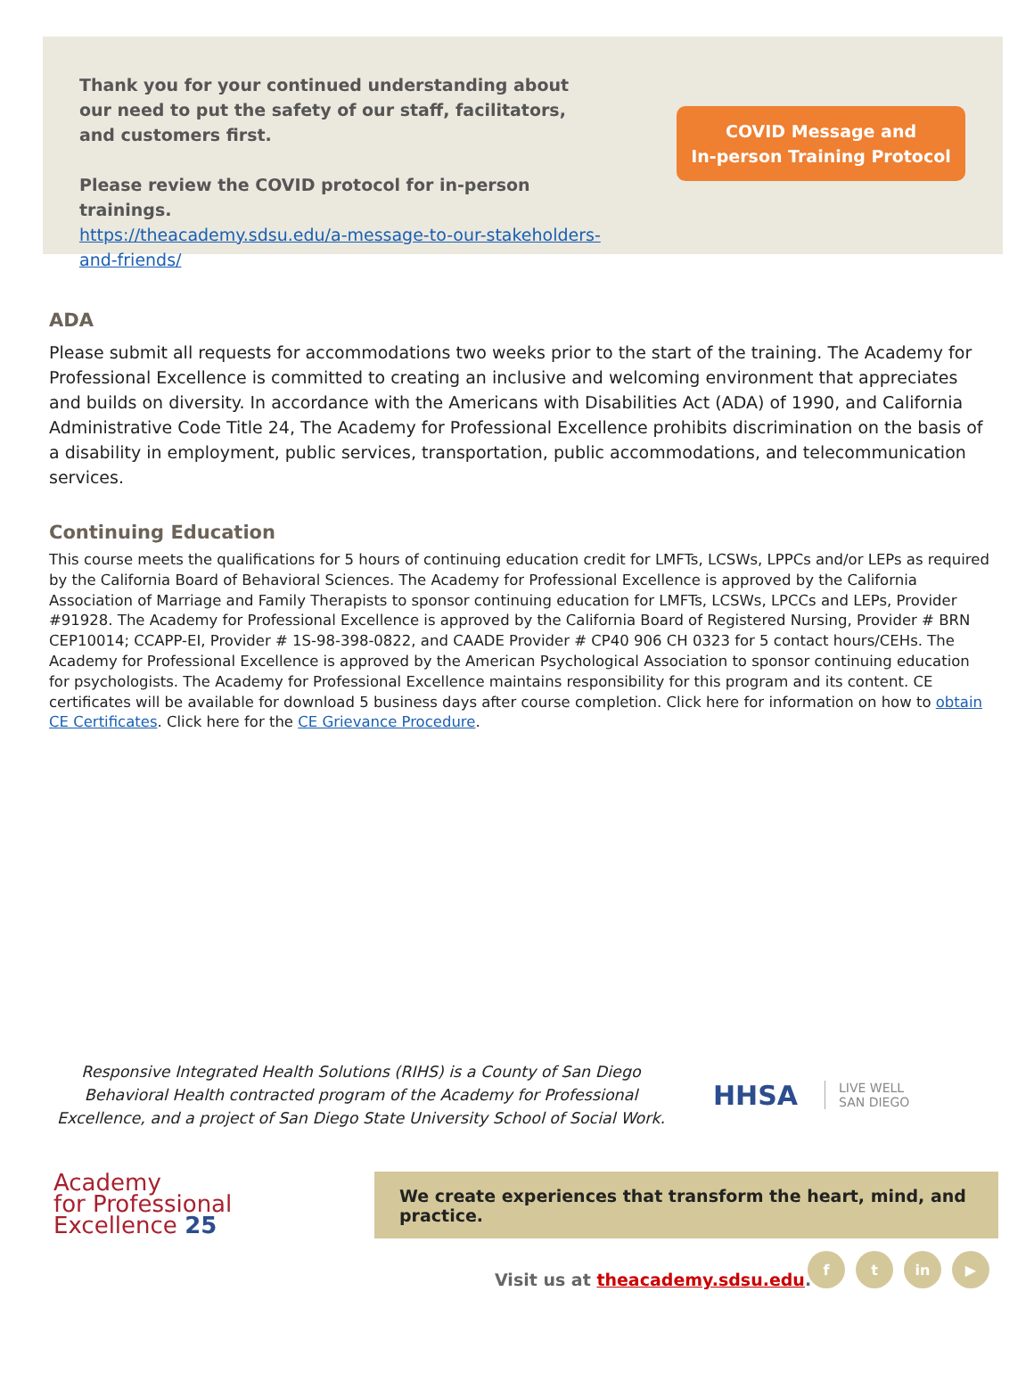Thank you for your continued understanding about our need to put the safety of our staff, facilitators, and customers first.
Please review the COVID protocol for in-person trainings.
https://theacademy.sdsu.edu/a-message-to-our-stakeholders-and-friends/
COVID Message and
In-person Training Protocol
ADA
Please submit all requests for accommodations two weeks prior to the start of the training. The Academy for Professional Excellence is committed to creating an inclusive and welcoming environment that appreciates and builds on diversity. In accordance with the Americans with Disabilities Act (ADA) of 1990, and California Administrative Code Title 24, The Academy for Professional Excellence prohibits discrimination on the basis of a disability in employment, public services, transportation, public accommodations, and telecommunication services.
Continuing Education
This course meets the qualifications for 5 hours of continuing education credit for LMFTs, LCSWs, LPPCs and/or LEPs as required by the California Board of Behavioral Sciences. The Academy for Professional Excellence is approved by the California Association of Marriage and Family Therapists to sponsor continuing education for LMFTs, LCSWs, LPCCs and LEPs, Provider #91928. The Academy for Professional Excellence is approved by the California Board of Registered Nursing, Provider # BRN CEP10014; CCAPP-EI, Provider # 1S-98-398-0822, and CAADE Provider # CP40 906 CH 0323 for 5 contact hours/CEHs. The Academy for Professional Excellence is approved by the American Psychological Association to sponsor continuing education for psychologists. The Academy for Professional Excellence maintains responsibility for this program and its content. CE certificates will be available for download 5 business days after course completion. Click here for information on how to obtain CE Certificates. Click here for the CE Grievance Procedure.
Responsive Integrated Health Solutions (RIHS) is a County of San Diego Behavioral Health contracted program of the Academy for Professional Excellence, and a project of San Diego State University School of Social Work.
HHSA
LIVE WELL
SAN DIEGO
Academy
for Professional
Excellence 25
We create experiences that transform the heart, mind, and practice.
Visit us at theacademy.sdsu.edu.
f t in ▶